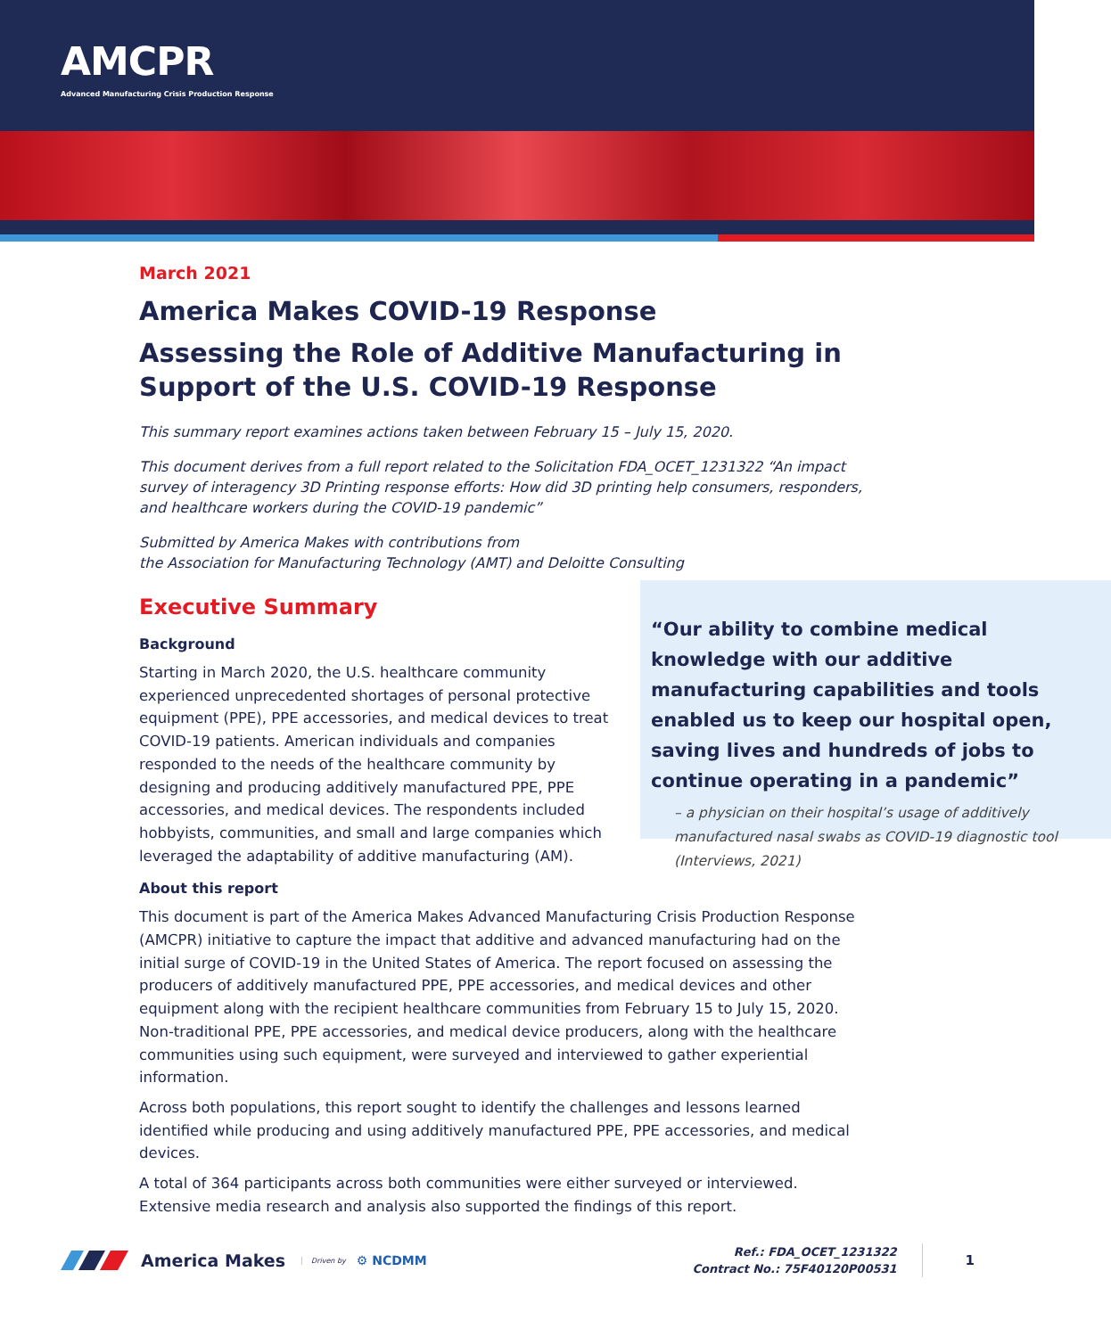AMCPR
Advanced Manufacturing Crisis Production Response
March 2021
America Makes COVID-19 Response
Assessing the Role of Additive Manufacturing in Support of the U.S. COVID-19 Response
This summary report examines actions taken between February 15 – July 15, 2020.
This document derives from a full report related to the Solicitation FDA_OCET_1231322 “An impact survey of interagency 3D Printing response efforts: How did 3D printing help consumers, responders, and healthcare workers during the COVID-19 pandemic”
Submitted by America Makes with contributions from
the Association for Manufacturing Technology (AMT) and Deloitte Consulting
Executive Summary
“Our ability to combine medical knowledge with our additive manufacturing capabilities and tools enabled us to keep our hospital open, saving lives and hundreds of jobs to continue operating in a pandemic”
– a physician on their hospital’s usage of additively manufactured nasal swabs as COVID-19 diagnostic tool (Interviews, 2021)
Background
Starting in March 2020, the U.S. healthcare community experienced unprecedented shortages of personal protective equipment (PPE), PPE accessories, and medical devices to treat COVID-19 patients. American individuals and companies responded to the needs of the healthcare community by designing and producing additively manufactured PPE, PPE accessories, and medical devices. The respondents included hobbyists, communities, and small and large companies which leveraged the adaptability of additive manufacturing (AM).
About this report
This document is part of the America Makes Advanced Manufacturing Crisis Production Response (AMCPR) initiative to capture the impact that additive and advanced manufacturing had on the initial surge of COVID-19 in the United States of America. The report focused on assessing the producers of additively manufactured PPE, PPE accessories, and medical devices and other equipment along with the recipient healthcare communities from February 15 to July 15, 2020. Non-traditional PPE, PPE accessories, and medical device producers, along with the healthcare communities using such equipment, were surveyed and interviewed to gather experiential information.
Across both populations, this report sought to identify the challenges and lessons learned identified while producing and using additively manufactured PPE, PPE accessories, and medical devices.
A total of 364 participants across both communities were either surveyed or interviewed. Extensive media research and analysis also supported the findings of this report.
America Makes Driven by ⚙ NCDMM
Ref.: FDA_OCET_1231322
Contract No.: 75F40120P00531
1